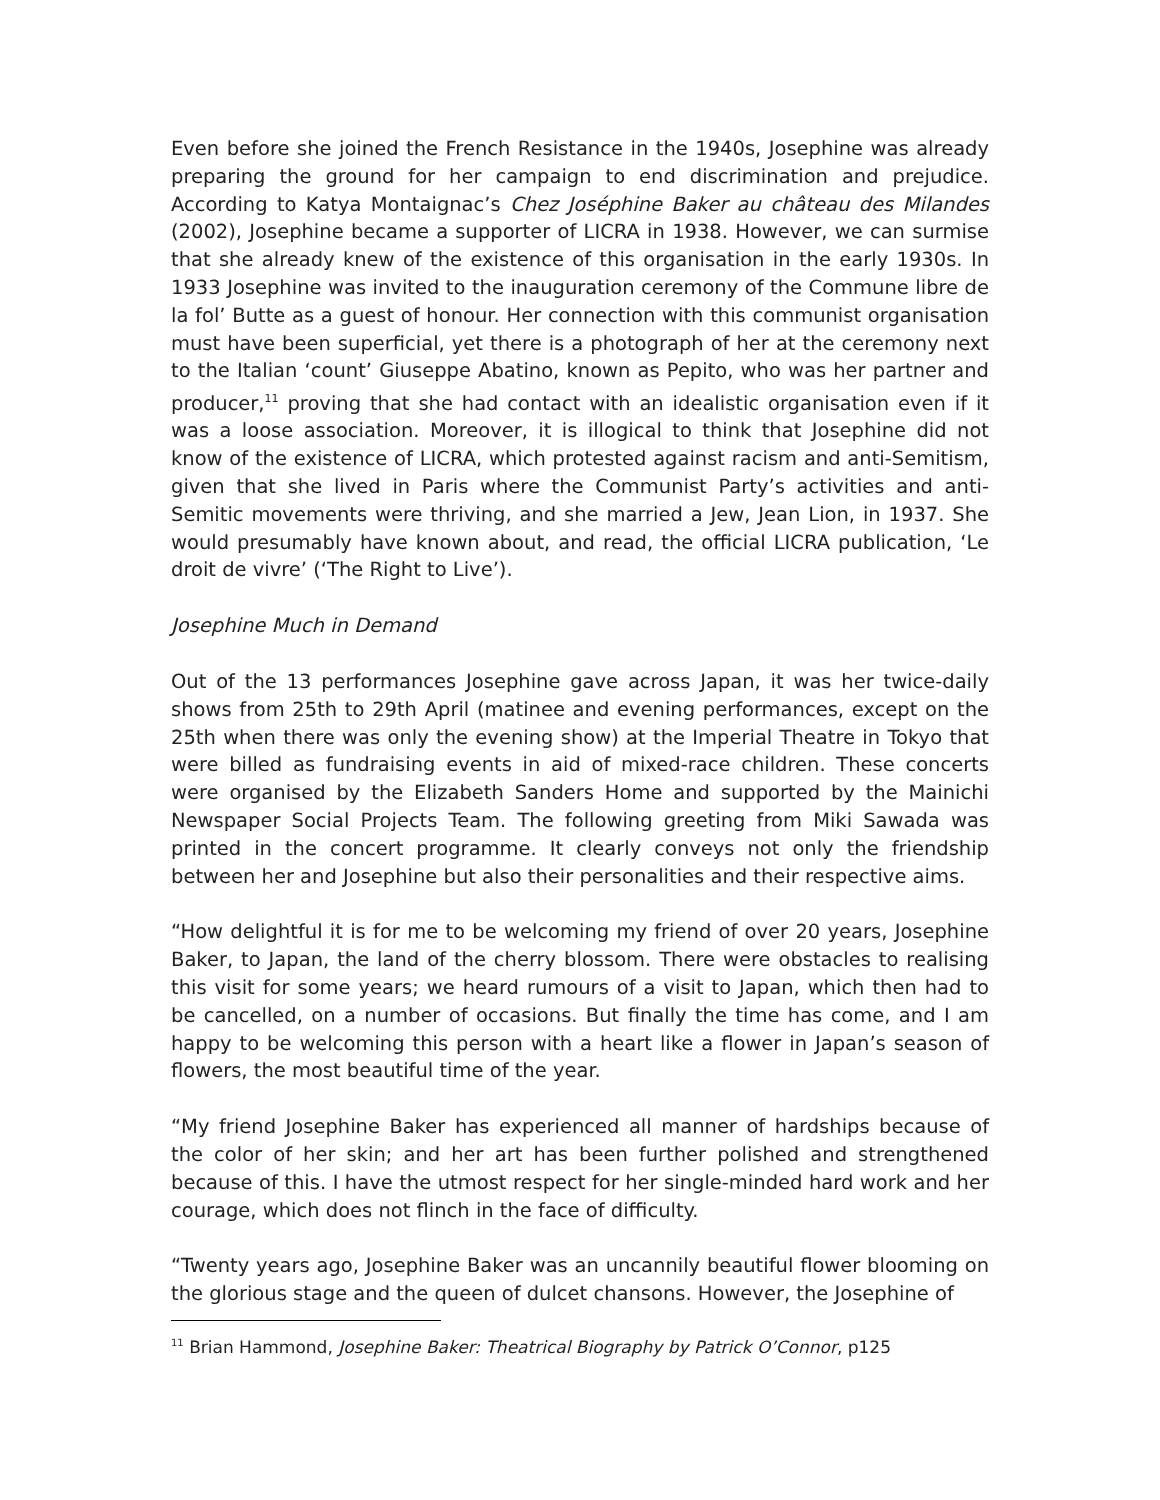Even before she joined the French Resistance in the 1940s, Josephine was already preparing the ground for her campaign to end discrimination and prejudice. According to Katya Montaignac’s Chez Joséphine Baker au château des Milandes (2002), Josephine became a supporter of LICRA in 1938. However, we can surmise that she already knew of the existence of this organisation in the early 1930s. In 1933 Josephine was invited to the inauguration ceremony of the Commune libre de la fol’ Butte as a guest of honour. Her connection with this communist organisation must have been superficial, yet there is a photograph of her at the ceremony next to the Italian ‘count’ Giuseppe Abatino, known as Pepito, who was her partner and producer,<sup>11</sup> proving that she had contact with an idealistic organisation even if it was a loose association. Moreover, it is illogical to think that Josephine did not know of the existence of LICRA, which protested against racism and anti-Semitism, given that she lived in Paris where the Communist Party’s activities and anti-Semitic movements were thriving, and she married a Jew, Jean Lion, in 1937. She would presumably have known about, and read, the official LICRA publication, ‘Le droit de vivre’ (‘The Right to Live’).
Josephine Much in Demand
Out of the 13 performances Josephine gave across Japan, it was her twice-daily shows from 25th to 29th April (matinee and evening performances, except on the 25th when there was only the evening show) at the Imperial Theatre in Tokyo that were billed as fundraising events in aid of mixed-race children. These concerts were organised by the Elizabeth Sanders Home and supported by the Mainichi Newspaper Social Projects Team. The following greeting from Miki Sawada was printed in the concert programme. It clearly conveys not only the friendship between her and Josephine but also their personalities and their respective aims.
“How delightful it is for me to be welcoming my friend of over 20 years, Josephine Baker, to Japan, the land of the cherry blossom. There were obstacles to realising this visit for some years; we heard rumours of a visit to Japan, which then had to be cancelled, on a number of occasions. But finally the time has come, and I am happy to be welcoming this person with a heart like a flower in Japan’s season of flowers, the most beautiful time of the year.
“My friend Josephine Baker has experienced all manner of hardships because of the color of her skin; and her art has been further polished and strengthened because of this. I have the utmost respect for her single-minded hard work and her courage, which does not flinch in the face of difficulty.
“Twenty years ago, Josephine Baker was an uncannily beautiful flower blooming on the glorious stage and the queen of dulcet chansons. However, the Josephine of
<sup>11</sup> Brian Hammond, Josephine Baker: Theatrical Biography by Patrick O’Connor, p125